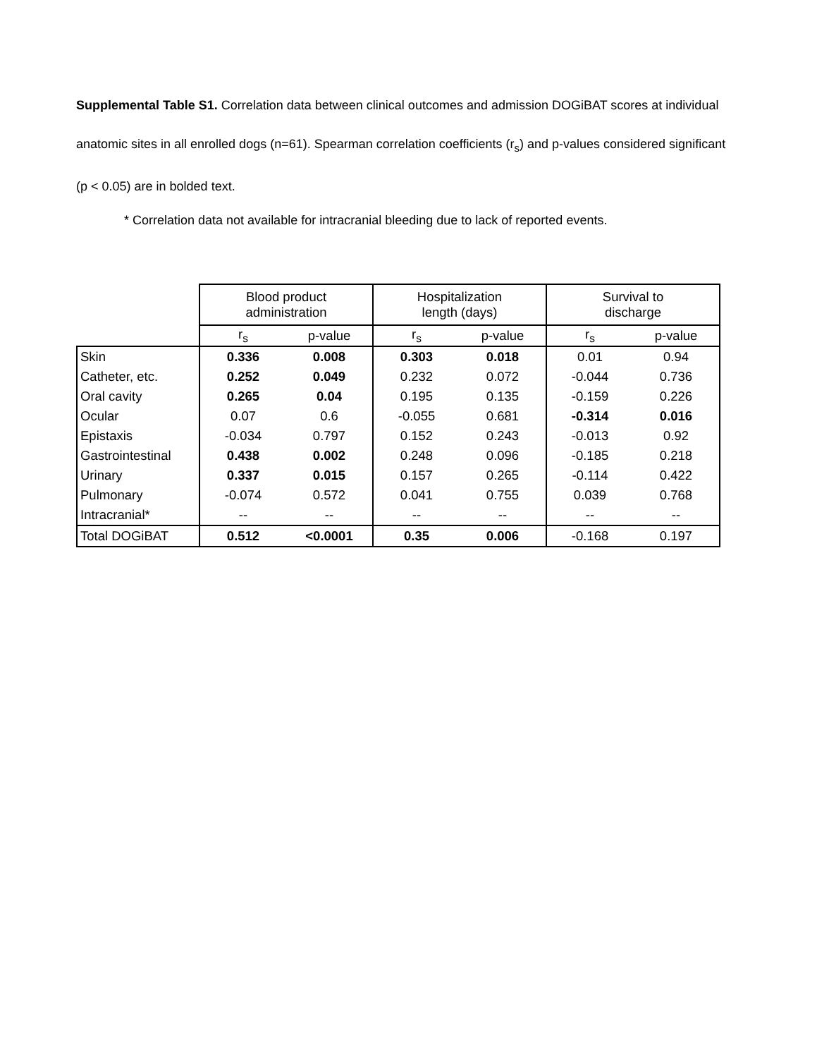Supplemental Table S1. Correlation data between clinical outcomes and admission DOGiBAT scores at individual anatomic sites in all enrolled dogs (n=61). Spearman correlation coefficients (r<sub>s</sub>) and p-values considered significant (p < 0.05) are in bolded text.
* Correlation data not available for intracranial bleeding due to lack of reported events.
| | Blood product administration | | Hospitalization length (days) | | Survival to discharge | |
| --- | --- | --- | --- | --- | --- | --- |
| | r<sub>s</sub> | p-value | r<sub>s</sub> | p-value | r<sub>s</sub> | p-value |
| Skin | 0.336 | 0.008 | 0.303 | 0.018 | 0.01 | 0.94 |
| Catheter, etc. | 0.252 | 0.049 | 0.232 | 0.072 | -0.044 | 0.736 |
| Oral cavity | 0.265 | 0.04 | 0.195 | 0.135 | -0.159 | 0.226 |
| Ocular | 0.07 | 0.6 | -0.055 | 0.681 | -0.314 | 0.016 |
| Epistaxis | -0.034 | 0.797 | 0.152 | 0.243 | -0.013 | 0.92 |
| Gastrointestinal | 0.438 | 0.002 | 0.248 | 0.096 | -0.185 | 0.218 |
| Urinary | 0.337 | 0.015 | 0.157 | 0.265 | -0.114 | 0.422 |
| Pulmonary | -0.074 | 0.572 | 0.041 | 0.755 | 0.039 | 0.768 |
| Intracranial* | -- | -- | -- | -- | -- | -- |
| Total DOGiBAT | 0.512 | <0.0001 | 0.35 | 0.006 | -0.168 | 0.197 |